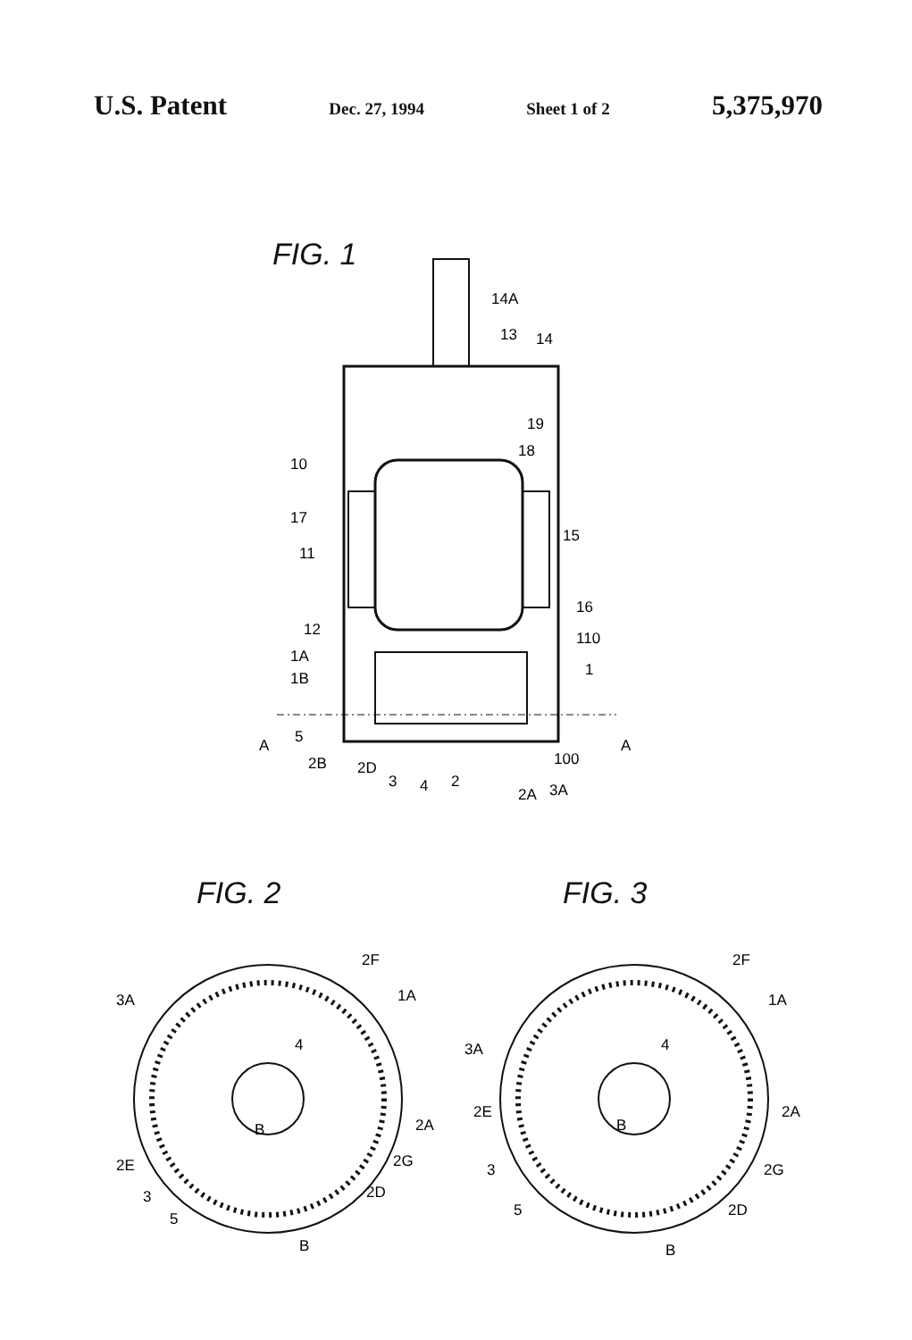U.S. Patent Dec. 27, 1994 Sheet 1 of 2 5,375,970
FIG. 1
14A
13
14
19
18
10
17
15
11
16
12
110
1A
1
1B
5
A
A
2B
2D
3
4
2
100
2A
3A
FIG. 2 FIG. 3
2F
1A
3A
4
2A
B
2E
2G
3
2D
5
B
2F
1A
3A
4
2E
2A
B
3
2G
5
2D
B